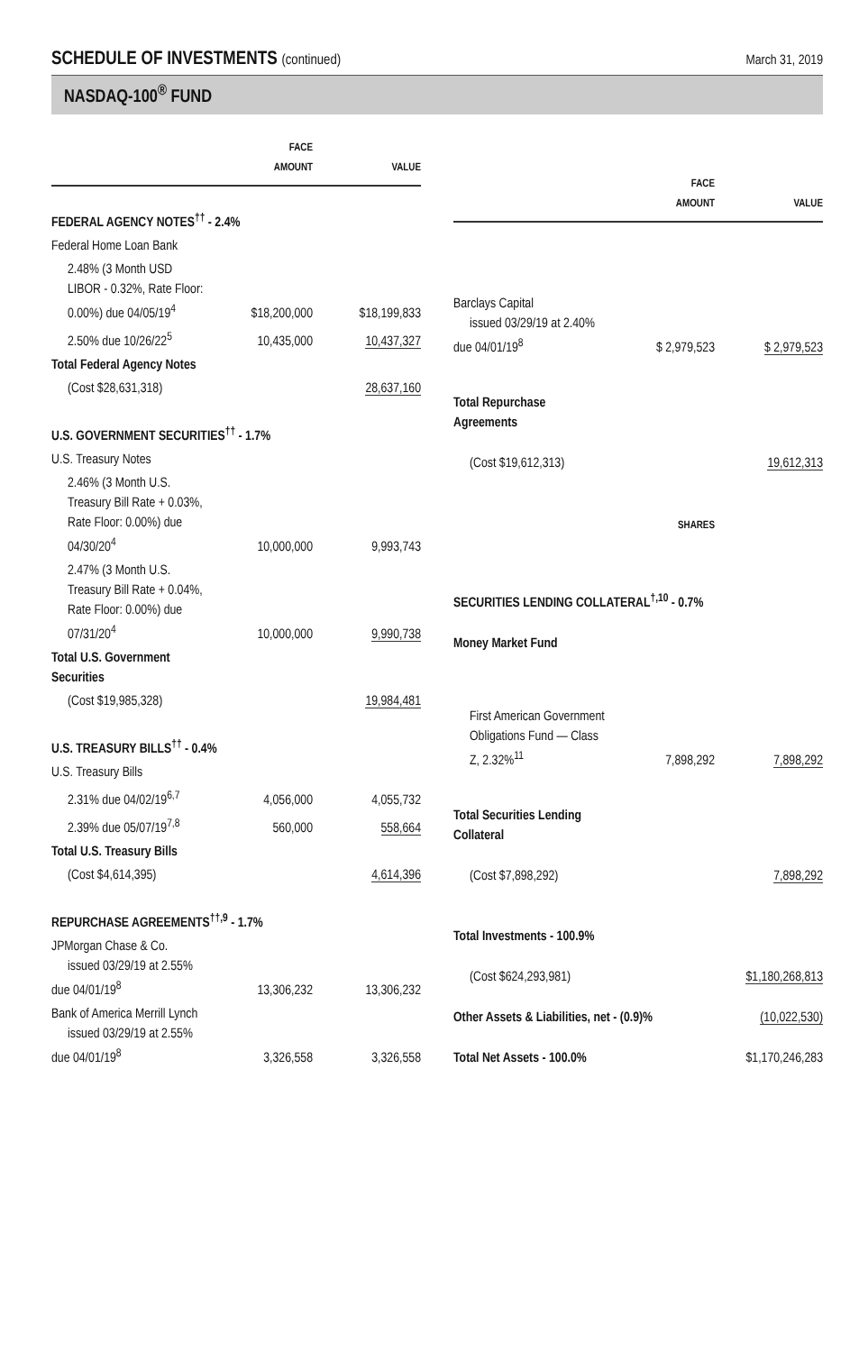SCHEDULE OF INVESTMENTS (continued)
March 31, 2019
NASDAQ-100<sup>®</sup> FUND
| | FACE AMOUNT | VALUE |
| --- | --- | --- |
| FEDERAL AGENCY NOTES<sup>††</sup> - 2.4% | | |
| Federal Home Loan Bank | | |
| 2.48% (3 Month USD LIBOR - 0.32%, Rate Floor: 0.00%) due 04/05/19<sup>4</sup> | $18,200,000 | $18,199,833 |
| 2.50% due 10/26/22<sup>5</sup> | 10,435,000 | 10,437,327 |
| Total Federal Agency Notes | | |
| (Cost $28,631,318) | | 28,637,160 |
| U.S. GOVERNMENT SECURITIES<sup>††</sup> - 1.7% | | |
| U.S. Treasury Notes | | |
| 2.46% (3 Month U.S. Treasury Bill Rate + 0.03%, Rate Floor: 0.00%) due 04/30/20<sup>4</sup> | 10,000,000 | 9,993,743 |
| 2.47% (3 Month U.S. Treasury Bill Rate + 0.04%, Rate Floor: 0.00%) due 07/31/20<sup>4</sup> | 10,000,000 | 9,990,738 |
| Total U.S. Government Securities | | |
| (Cost $19,985,328) | | 19,984,481 |
| U.S. TREASURY BILLS<sup>††</sup> - 0.4% | | |
| U.S. Treasury Bills | | |
| 2.31% due 04/02/19<sup>6,7</sup> | 4,056,000 | 4,055,732 |
| 2.39% due 05/07/19<sup>7,8</sup> | 560,000 | 558,664 |
| Total U.S. Treasury Bills | | |
| (Cost $4,614,395) | | 4,614,396 |
| REPURCHASE AGREEMENTS<sup>††,9</sup> - 1.7% | | |
| JPMorgan Chase & Co. issued 03/29/19 at 2.55% due 04/01/19<sup>8</sup> | 13,306,232 | 13,306,232 |
| Bank of America Merrill Lynch issued 03/29/19 at 2.55% due 04/01/19<sup>8</sup> | 3,326,558 | 3,326,558 |
| | FACE AMOUNT | VALUE |
| --- | --- | --- |
| Barclays Capital issued 03/29/19 at 2.40% due 04/01/19<sup>8</sup> | $ 2,979,523 | $ 2,979,523 |
| Total Repurchase Agreements | | |
| (Cost $19,612,313) | | 19,612,313 |
| | SHARES | |
| SECURITIES LENDING COLLATERAL<sup>†,10</sup> - 0.7% | | |
| Money Market Fund | | |
| First American Government Obligations Fund — Class Z, 2.32%<sup>11</sup> | 7,898,292 | 7,898,292 |
| Total Securities Lending Collateral | | |
| (Cost $7,898,292) | | 7,898,292 |
| Total Investments - 100.9% | | |
| (Cost $624,293,981) | | $1,180,268,813 |
| Other Assets & Liabilities, net - (0.9)% | | (10,022,530) |
| Total Net Assets - 100.0% | | $1,170,246,283 |